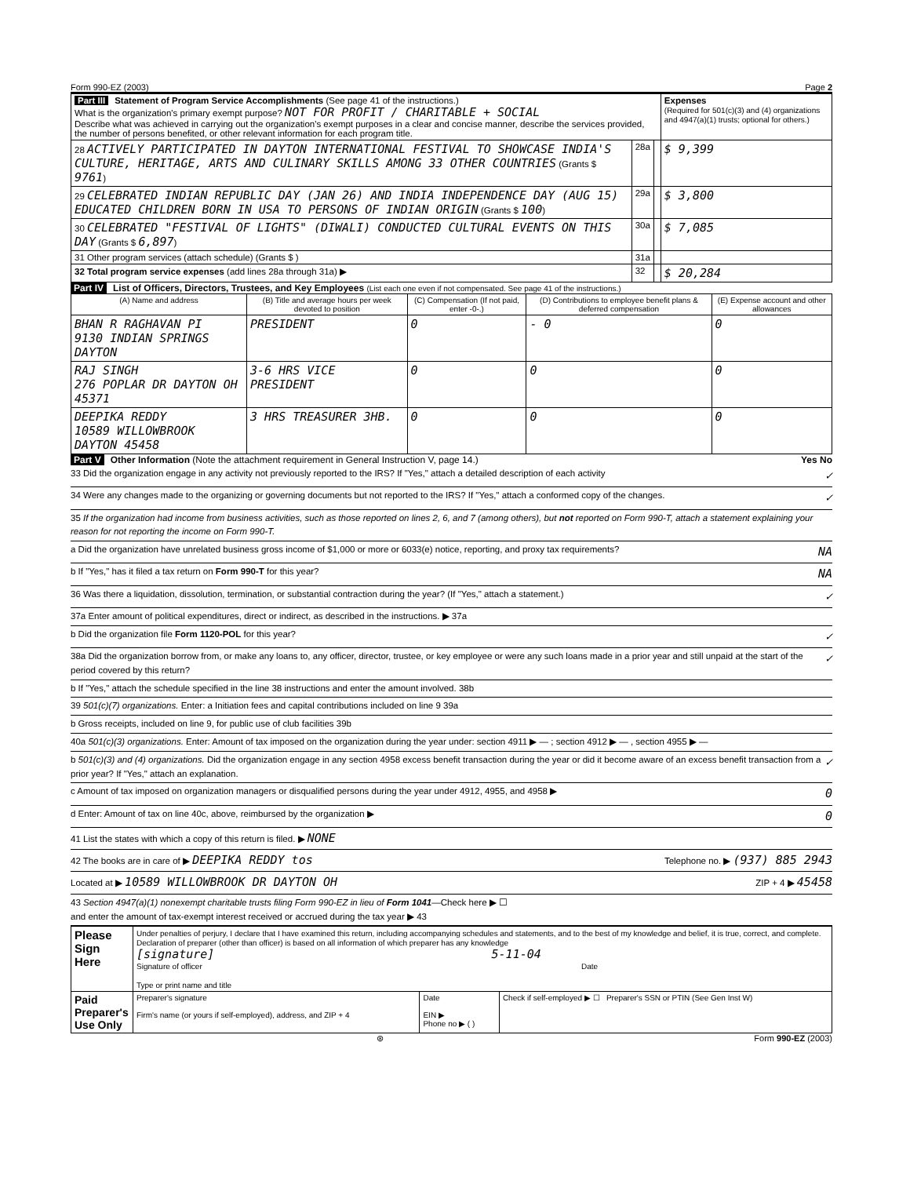Form 990-EZ (2003) Page 2
| Part III Statement of Program Service Accomplishments (See page 41 of the instructions.) What is the organization's primary exempt purpose? NOT FOR PROFIT / CHARITABLE + SOCIAL Describe what was achieved in carrying out the organization's exempt purposes in a clear and concise manner, describe the services provided, the number of persons benefited, or other relevant information for each program title. | | | Expenses (Required for 501(c)(3) and (4) organizations and 4947(a)(1) trusts; optional for others.) |
| 28 ACTIVELY PARTICIPATED IN DAYTON INTERNATIONAL FESTIVAL TO SHOWCASE INDIA'S CULTURE, HERITAGE, ARTS AND CULINARY SKILLS AMONG 33 OTHER COUNTRIES (Grants $ 9761 ) | 28a | | $ 9,399 |
| 29 CELEBRATED INDIAN REPUBLIC DAY (JAN 26) AND INDIA INDEPENDENCE DAY (AUG 15) EDUCATED CHILDREN BORN IN USA TO PERSONS OF INDIAN ORIGIN (Grants $ 100 ) | 29a | | $ 3,800 |
| 30 CELEBRATED "FESTIVAL OF LIGHTS" (DIWALI) CONDUCTED CULTURAL EVENTS ON THIS DAY (Grants $ 6,897 ) | 30a | | $ 7,085 |
| 31 Other program services (attach schedule) (Grants $ ) | 31a | | |
| 32 Total program service expenses (add lines 28a through 31a) ▶ | 32 | | $ 20,284 |
Part IV List of Officers, Directors, Trustees, and Key Employees (List each one even if not compensated. See page 41 of the instructions.)
| (A) Name and address | (B) Title and average hours per week devoted to position | (C) Compensation (If not paid, enter -0-.) | (D) Contributions to employee benefit plans & deferred compensation | (E) Expense account and other allowances |
| --- | --- | --- | --- | --- |
| BHAN R RAGHAVAN PI 9130 INDIAN SPRINGS DAYTON | PRESIDENT | 0 | - 0 | 0 |
| RAJ SINGH 276 POPLAR DR DAYTON OH 45371 | 3-6 HRS VICE PRESIDENT | 0 | 0 | 0 |
| DEEPIKA REDDY 10589 WILLOWBROOK DAYTON 45458 | 3 HRS TREASURER 3HB. | 0 | 0 | 0 |
Part V Other Information (Note the attachment requirement in General Instruction V, page 14.) Yes No
33 Did the organization engage in any activity not previously reported to the IRS? If "Yes," attach a detailed description of each activity ✓
34 Were any changes made to the organizing or governing documents but not reported to the IRS? If "Yes," attach a conformed copy of the changes. ✓
35 If the organization had income from business activities, such as those reported on lines 2, 6, and 7 (among others), but not reported on Form 990-T, attach a statement explaining your reason for not reporting the income on Form 990-T.
a Did the organization have unrelated business gross income of $1,000 or more or 6033(e) notice, reporting, and proxy tax requirements? NA
b If "Yes," has it filed a tax return on Form 990-T for this year? NA
36 Was there a liquidation, dissolution, termination, or substantial contraction during the year? (If "Yes," attach a statement.) ✓
37a Enter amount of political expenditures, direct or indirect, as described in the instructions. ▶ 37a
b Did the organization file Form 1120-POL for this year? ✓
38a Did the organization borrow from, or make any loans to, any officer, director, trustee, or key employee or were any such loans made in a prior year and still unpaid at the start of the period covered by this return? ✓
b If "Yes," attach the schedule specified in the line 38 instructions and enter the amount involved. 38b
39 501(c)(7) organizations. Enter: a Initiation fees and capital contributions included on line 9 39a
b Gross receipts, included on line 9, for public use of club facilities 39b
40a 501(c)(3) organizations. Enter: Amount of tax imposed on the organization during the year under: section 4911 ▶ — ; section 4912 ▶ — , section 4955 ▶ —
b 501(c)(3) and (4) organizations. Did the organization engage in any section 4958 excess benefit transaction during the year or did it become aware of an excess benefit transaction from a prior year? If "Yes," attach an explanation. ✓
c Amount of tax imposed on organization managers or disqualified persons during the year under 4912, 4955, and 4958 ▶ 0
d Enter: Amount of tax on line 40c, above, reimbursed by the organization ▶ 0
41 List the states with which a copy of this return is filed. ▶ NONE
42 The books are in care of ▶ DEEPIKA REDDY tos Telephone no. ▶ (937) 885 2943
Located at ▶ 10589 WILLOWBROOK DR DAYTON OH ZIP + 4 ▶ 45458
43 Section 4947(a)(1) nonexempt charitable trusts filing Form 990-EZ in lieu of Form 1041—Check here ▶ ☐
and enter the amount of tax-exempt interest received or accrued during the tax year ▶ 43
| Please Sign Here | Under penalties of perjury, I declare that I have examined this return, including accompanying schedules and statements, and to the best of my knowledge and belief, it is true, correct, and complete. Declaration of preparer (other than officer) is based on all information of which preparer has any knowledge [signature] 5-11-04 Signature of officer Date Type or print name and title | | |
| Paid Preparer's Use Only | Preparer's signature Firm's name (or yours if self-employed), address, and ZIP + 4 | Date EIN ▶ Phone no ▶ ( ) | Check if self-employed ▶ ☐ Preparer's SSN or PTIN (See Gen Inst W) |
⊛ Form 990-EZ (2003)